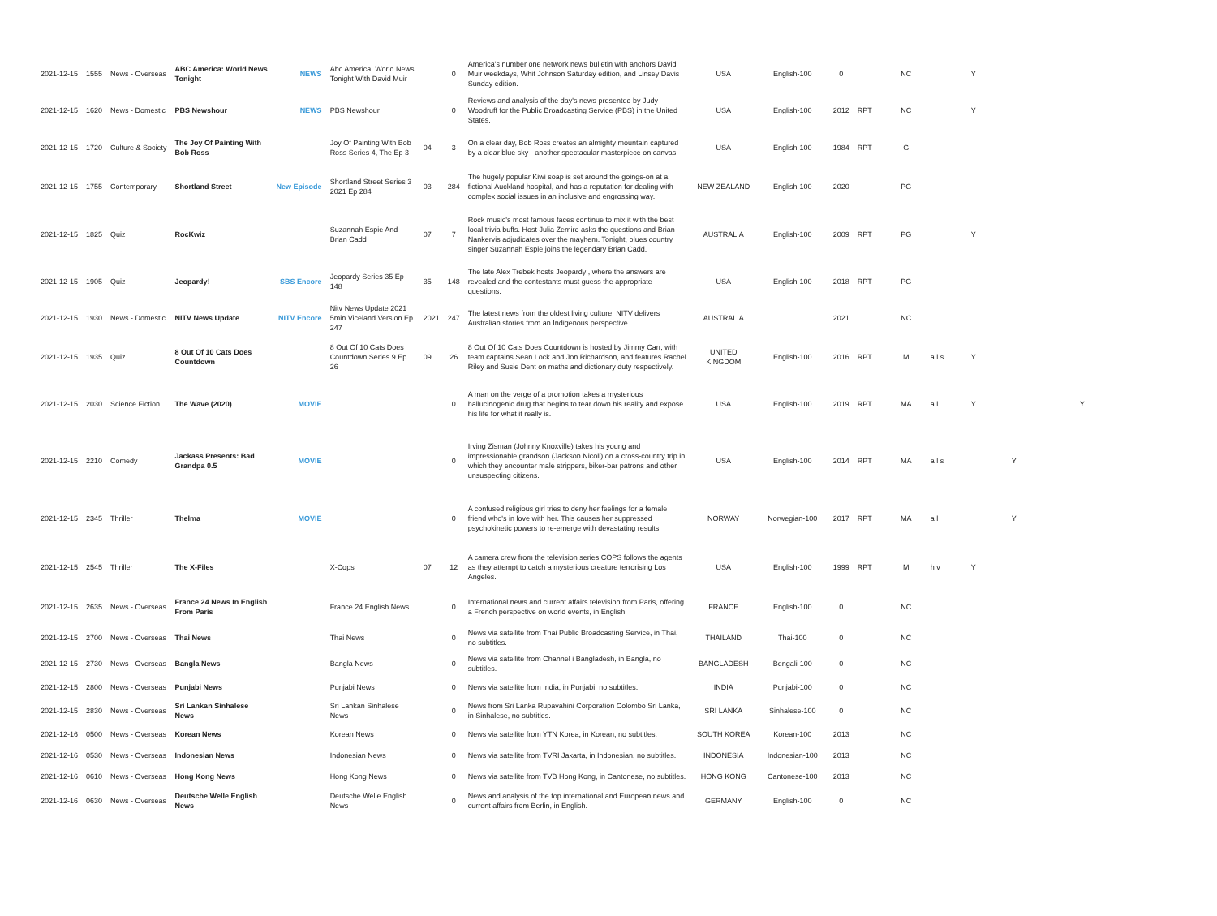| 2021-12-15 | 1555 | News - Overseas | ABC America: World News Tonight | NEWS | Abc America: World News Tonight With David Muir | | 0 | America's number one network news bulletin with anchors David Muir weekdays, Whit Johnson Saturday edition, and Linsey Davis Sunday edition. | USA | English-100 | 0 | | NC | | Y | | |
| 2021-12-15 | 1620 | News - Domestic | PBS Newshour | NEWS | PBS Newshour | | 0 | Reviews and analysis of the day's news presented by Judy Woodruff for the Public Broadcasting Service (PBS) in the United States. | USA | English-100 | 2012 | RPT | NC | | Y | | |
| 2021-12-15 | 1720 | Culture & Society | The Joy Of Painting With Bob Ross | | Joy Of Painting With Bob Ross Series 4, The Ep 3 | 04 | 3 | On a clear day, Bob Ross creates an almighty mountain captured by a clear blue sky - another spectacular masterpiece on canvas. | USA | English-100 | 1984 | RPT | G | | | | |
| 2021-12-15 | 1755 | Contemporary | Shortland Street | New Episode | Shortland Street Series 3 2021 Ep 284 | 03 | 284 | The hugely popular Kiwi soap is set around the goings-on at a fictional Auckland hospital, and has a reputation for dealing with complex social issues in an inclusive and engrossing way. | NEW ZEALAND | English-100 | 2020 | | PG | | | | |
| 2021-12-15 | 1825 | Quiz | RocKwiz | | Suzannah Espie And Brian Cadd | 07 | 7 | Rock music's most famous faces continue to mix it with the best local trivia buffs. Host Julia Zemiro asks the questions and Brian Nankervis adjudicates over the mayhem. Tonight, blues country singer Suzannah Espie joins the legendary Brian Cadd. | AUSTRALIA | English-100 | 2009 | RPT | PG | | Y | | |
| 2021-12-15 | 1905 | Quiz | Jeopardy! | SBS Encore | Jeopardy Series 35 Ep 148 | 35 | 148 | The late Alex Trebek hosts Jeopardy!, where the answers are revealed and the contestants must guess the appropriate questions. | USA | English-100 | 2018 | RPT | PG | | | | |
| 2021-12-15 | 1930 | News - Domestic | NITV News Update | NITV Encore | Nitv News Update 2021 5min Viceland Version Ep 247 | 2021 | 247 | The latest news from the oldest living culture, NITV delivers Australian stories from an Indigenous perspective. | AUSTRALIA | | 2021 | | NC | | | | |
| 2021-12-15 | 1935 | Quiz | 8 Out Of 10 Cats Does Countdown | | 8 Out Of 10 Cats Does Countdown Series 9 Ep 26 | 09 | 26 | 8 Out Of 10 Cats Does Countdown is hosted by Jimmy Carr, with team captains Sean Lock and Jon Richardson, and features Rachel Riley and Susie Dent on maths and dictionary duty respectively. | UNITED KINGDOM | English-100 | 2016 | RPT | M | a l s | Y | | |
| 2021-12-15 | 2030 | Science Fiction | The Wave (2020) | MOVIE | | | 0 | A man on the verge of a promotion takes a mysterious hallucinogenic drug that begins to tear down his reality and expose his life for what it really is. | USA | English-100 | 2019 | RPT | MA | a l | Y | | Y |
| 2021-12-15 | 2210 | Comedy | Jackass Presents: Bad Grandpa 0.5 | MOVIE | | | 0 | Irving Zisman (Johnny Knoxville) takes his young and impressionable grandson (Jackson Nicoll) on a cross-country trip in which they encounter male strippers, biker-bar patrons and other unsuspecting citizens. | USA | English-100 | 2014 | RPT | MA | a l s | | Y | |
| 2021-12-15 | 2345 | Thriller | Thelma | MOVIE | | | 0 | A confused religious girl tries to deny her feelings for a female friend who's in love with her. This causes her suppressed psychokinetic powers to re-emerge with devastating results. | NORWAY | Norwegian-100 | 2017 | RPT | MA | a l | | Y | |
| 2021-12-15 | 2545 | Thriller | The X-Files | | X-Cops | 07 | 12 | A camera crew from the television series COPS follows the agents as they attempt to catch a mysterious creature terrorising Los Angeles. | USA | English-100 | 1999 | RPT | M | h v | Y | | |
| 2021-12-15 | 2635 | News - Overseas | France 24 News In English From Paris | | France 24 English News | | 0 | International news and current affairs television from Paris, offering a French perspective on world events, in English. | FRANCE | English-100 | 0 | | NC | | | | |
| 2021-12-15 | 2700 | News - Overseas | Thai News | | Thai News | | 0 | News via satellite from Thai Public Broadcasting Service, in Thai, no subtitles. | THAILAND | Thai-100 | 0 | | NC | | | | |
| 2021-12-15 | 2730 | News - Overseas | Bangla News | | Bangla News | | 0 | News via satellite from Channel i Bangladesh, in Bangla, no subtitles. | BANGLADESH | Bengali-100 | 0 | | NC | | | | |
| 2021-12-15 | 2800 | News - Overseas | Punjabi News | | Punjabi News | | 0 | News via satellite from India, in Punjabi, no subtitles. | INDIA | Punjabi-100 | 0 | | NC | | | | |
| 2021-12-15 | 2830 | News - Overseas | Sri Lankan Sinhalese News | | Sri Lankan Sinhalese News | | 0 | News from Sri Lanka Rupavahini Corporation Colombo Sri Lanka, in Sinhalese, no subtitles. | SRI LANKA | Sinhalese-100 | 0 | | NC | | | | |
| 2021-12-16 | 0500 | News - Overseas | Korean News | | Korean News | | 0 | News via satellite from YTN Korea, in Korean, no subtitles. | SOUTH KOREA | Korean-100 | 2013 | | NC | | | | |
| 2021-12-16 | 0530 | News - Overseas | Indonesian News | | Indonesian News | | 0 | News via satellite from TVRI Jakarta, in Indonesian, no subtitles. | INDONESIA | Indonesian-100 | 2013 | | NC | | | | |
| 2021-12-16 | 0610 | News - Overseas | Hong Kong News | | Hong Kong News | | 0 | News via satellite from TVB Hong Kong, in Cantonese, no subtitles. | HONG KONG | Cantonese-100 | 2013 | | NC | | | | |
| 2021-12-16 | 0630 | News - Overseas | Deutsche Welle English News | | Deutsche Welle English News | | 0 | News and analysis of the top international and European news and current affairs from Berlin, in English. | GERMANY | English-100 | 0 | | NC | | | | |